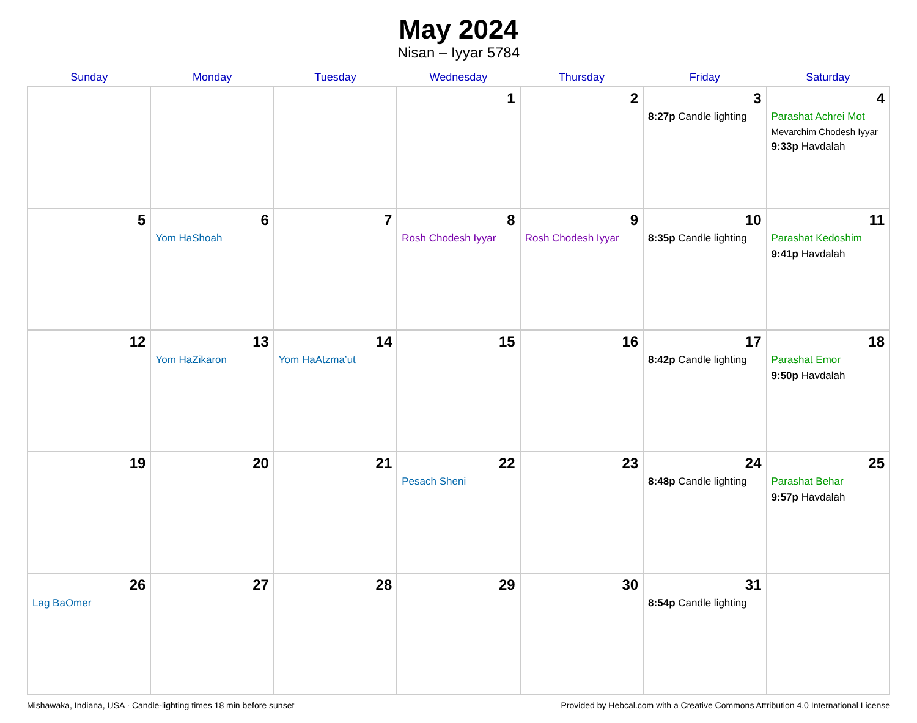May 2024
Nisan – Iyyar 5784
| Sunday | Monday | Tuesday | Wednesday | Thursday | Friday | Saturday |
| --- | --- | --- | --- | --- | --- | --- |
| | | | 1 | 2 | 3 8:27p Candle lighting | 4 Parashat Achrei Mot Mevarchim Chodesh Iyyar 9:33p Havdalah |
| 5 | 6 Yom HaShoah | 7 | 8 Rosh Chodesh Iyyar | 9 Rosh Chodesh Iyyar | 10 8:35p Candle lighting | 11 Parashat Kedoshim 9:41p Havdalah |
| 12 | 13 Yom HaZikaron | 14 Yom HaAtzma’ut | 15 | 16 | 17 8:42p Candle lighting | 18 Parashat Emor 9:50p Havdalah |
| 19 | 20 | 21 | 22 Pesach Sheni | 23 | 24 8:48p Candle lighting | 25 Parashat Behar 9:57p Havdalah |
| 26 Lag BaOmer | 27 | 28 | 29 | 30 | 31 8:54p Candle lighting | |
Mishawaka, Indiana, USA · Candle-lighting times 18 min before sunset Provided by Hebcal.com with a Creative Commons Attribution 4.0 International License